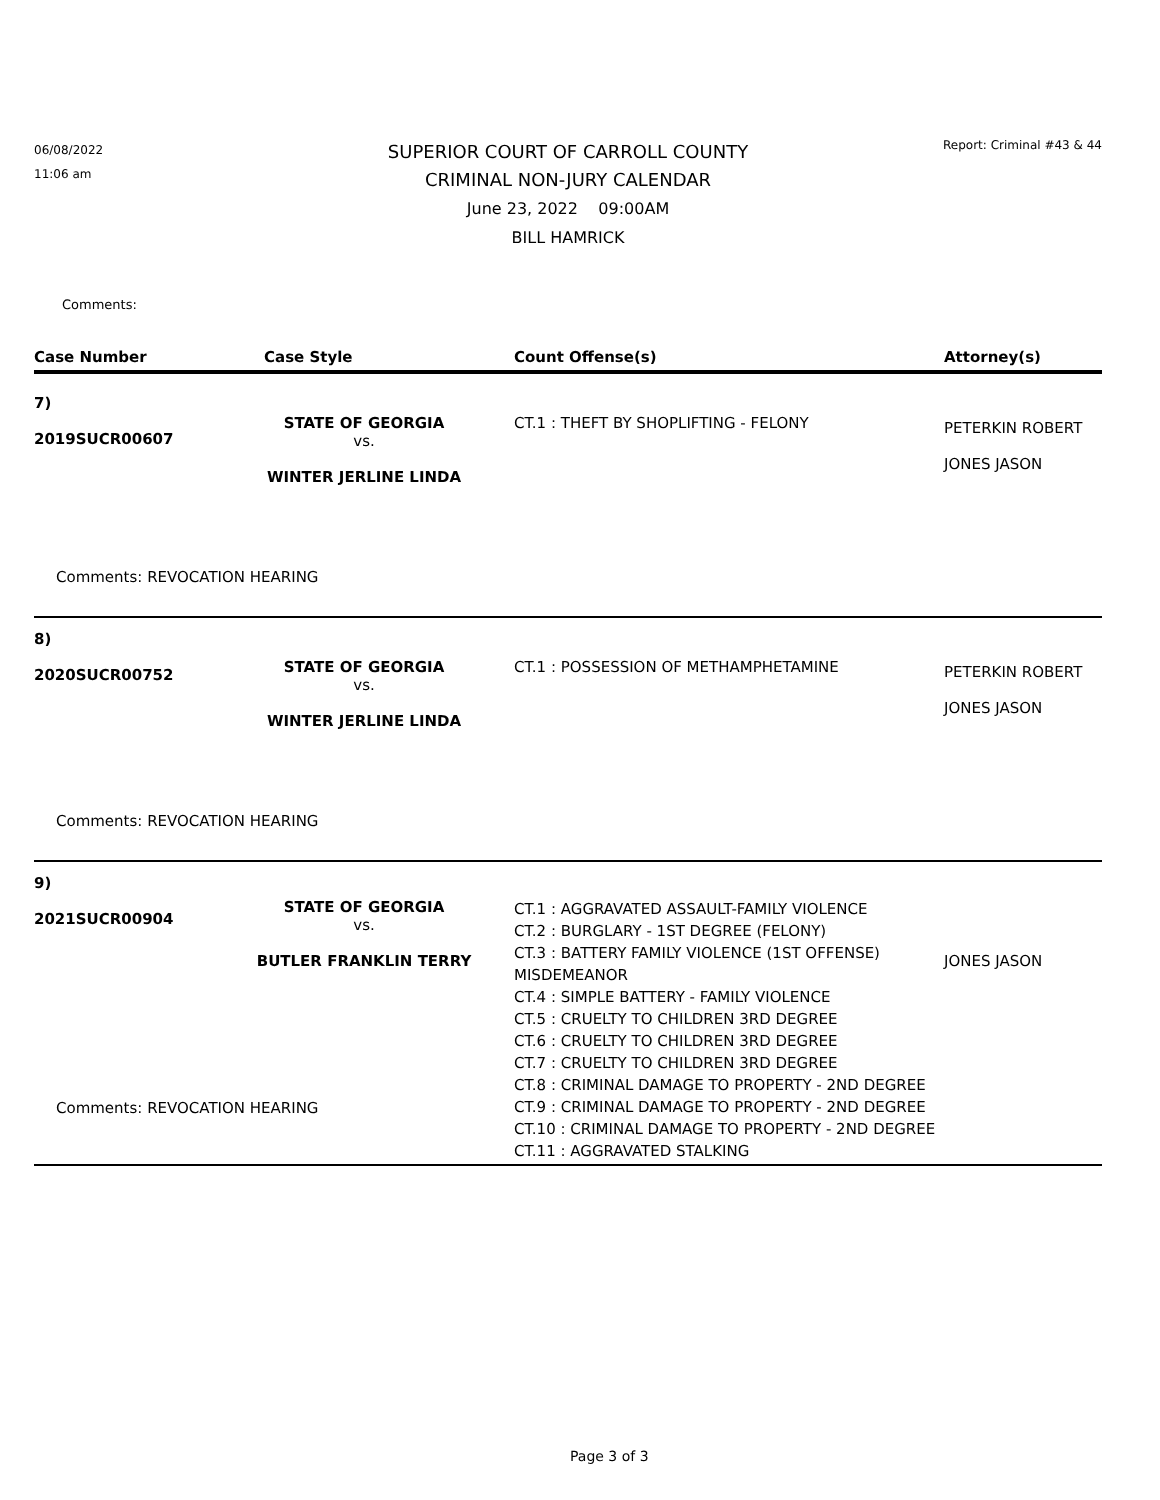06/08/2022
11:06 am
SUPERIOR COURT OF CARROLL COUNTY
CRIMINAL NON-JURY CALENDAR
June 23, 2022 09:00AM
BILL HAMRICK
Report: Criminal #43 & 44
Comments:
| Case Number | Case Style | Count Offense(s) | Attorney(s) |
| --- | --- | --- | --- |
| 7) 2019SUCR00607 | STATE OF GEORGIA vs. WINTER JERLINE LINDA | CT.1 : THEFT BY SHOPLIFTING - FELONY | PETERKIN ROBERT JONES JASON |
| Comments: REVOCATION HEARING | | | |
| 8) 2020SUCR00752 | STATE OF GEORGIA vs. WINTER JERLINE LINDA | CT.1 : POSSESSION OF METHAMPHETAMINE | PETERKIN ROBERT JONES JASON |
| Comments: REVOCATION HEARING | | | |
| 9) 2021SUCR00904 | STATE OF GEORGIA vs. BUTLER FRANKLIN TERRY | CT.1 : AGGRAVATED ASSAULT-FAMILY VIOLENCE CT.2 : BURGLARY - 1ST DEGREE (FELONY) CT.3 : BATTERY FAMILY VIOLENCE (1ST OFFENSE) MISDEMEANOR CT.4 : SIMPLE BATTERY - FAMILY VIOLENCE CT.5 : CRUELTY TO CHILDREN 3RD DEGREE CT.6 : CRUELTY TO CHILDREN 3RD DEGREE CT.7 : CRUELTY TO CHILDREN 3RD DEGREE CT.8 : CRIMINAL DAMAGE TO PROPERTY - 2ND DEGREE CT.9 : CRIMINAL DAMAGE TO PROPERTY - 2ND DEGREE CT.10 : CRIMINAL DAMAGE TO PROPERTY - 2ND DEGREE CT.11 : AGGRAVATED STALKING | JONES JASON |
| Comments: REVOCATION HEARING | | | |
Page 3 of 3